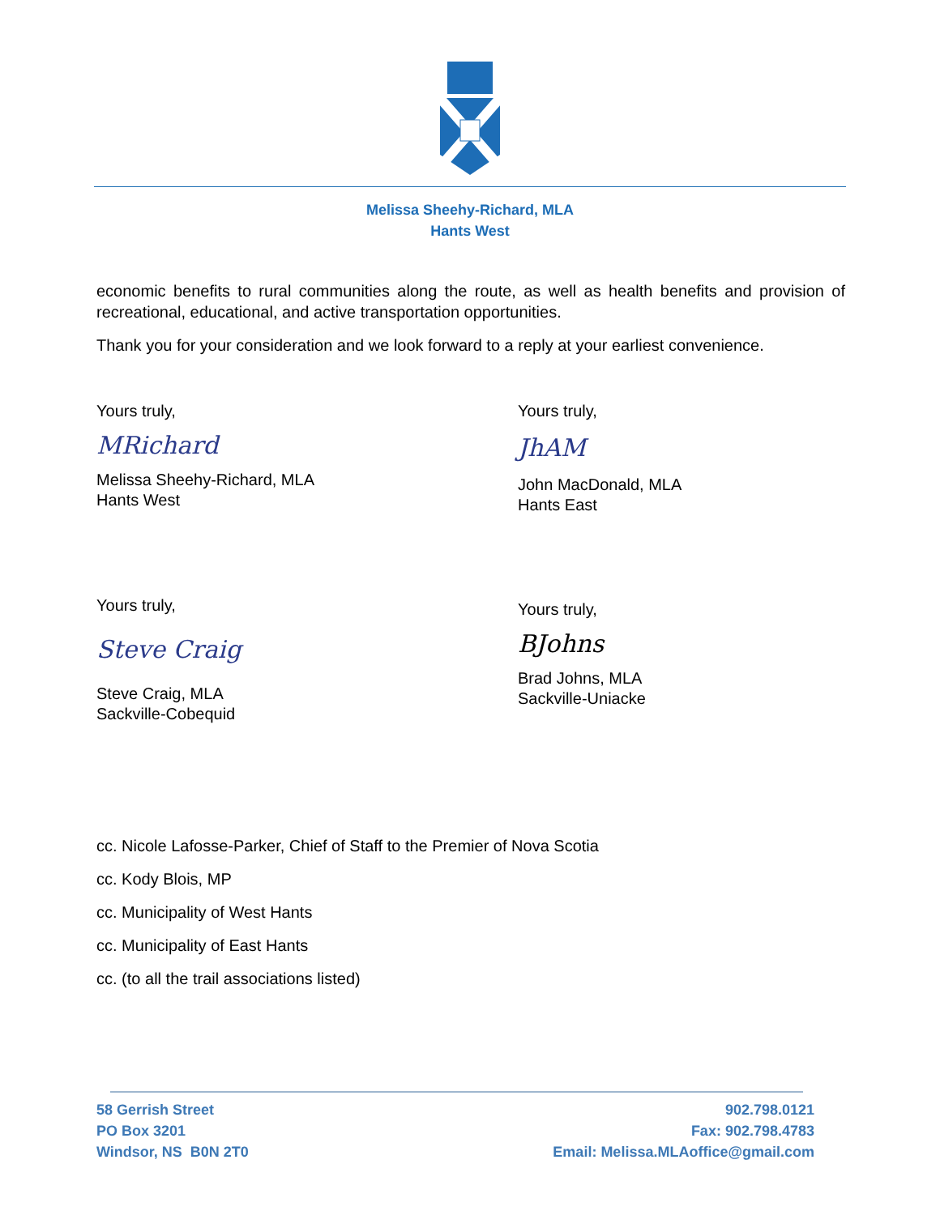Melissa Sheehy-Richard, MLA
Hants West
economic benefits to rural communities along the route, as well as health benefits and provision of recreational, educational, and active transportation opportunities.
Thank you for your consideration and we look forward to a reply at your earliest convenience.
Yours truly,
MRichard
Melissa Sheehy-Richard, MLA
Hants West
Yours truly,
JhAM
John MacDonald, MLA
Hants East
Yours truly,
Steve Craig
Steve Craig, MLA
Sackville-Cobequid
Yours truly,
BJohns
Brad Johns, MLA
Sackville-Uniacke
cc. Nicole Lafosse-Parker, Chief of Staff to the Premier of Nova Scotia
cc. Kody Blois, MP
cc. Municipality of West Hants
cc. Municipality of East Hants
cc. (to all the trail associations listed)
58 Gerrish Street
PO Box 3201
Windsor, NS B0N 2T0
902.798.0121
Fax: 902.798.4783
Email: Melissa.MLAoffice@gmail.com